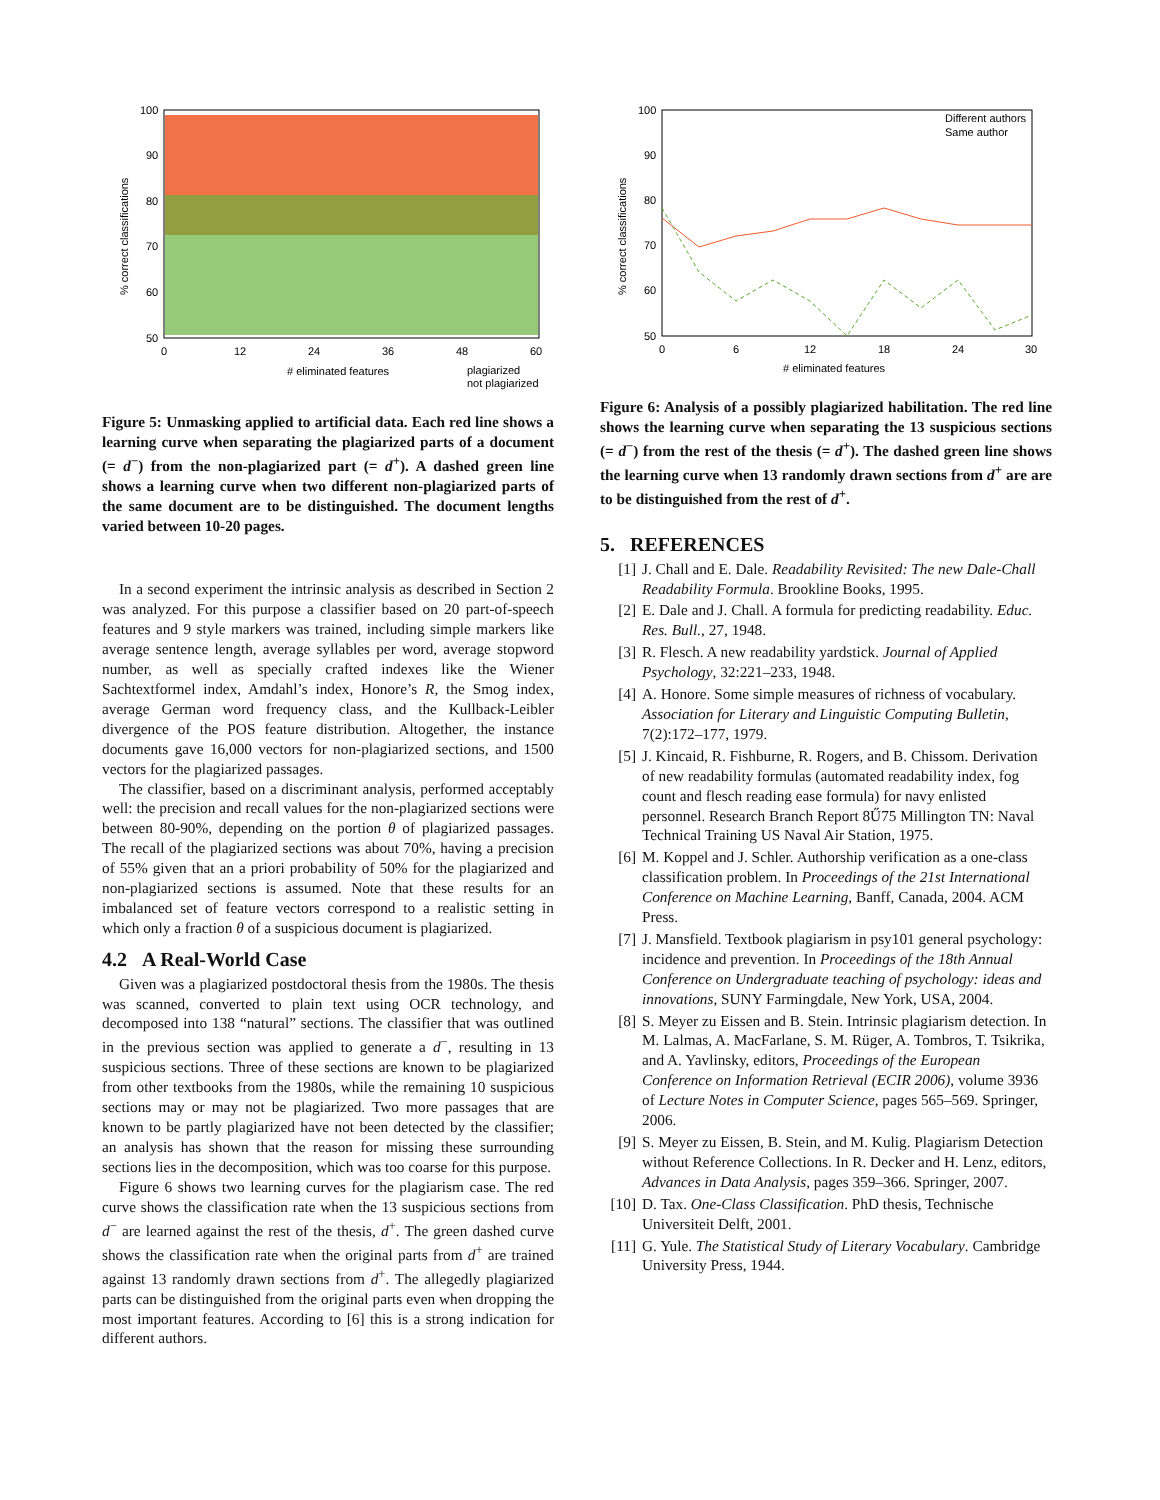100
90
80
70
60
50
0
12
24
36
48
60
# eliminated features
plagiarized
not plagiarized
% correct classifications
Figure 5: Unmasking applied to artificial data. Each red line shows a learning curve when separating the plagiarized parts of a document (= d<sup>−</sup>) from the non-plagiarized part (= d<sup>+</sup>). A dashed green line shows a learning curve when two different non-plagiarized parts of the same document are to be distinguished. The document lengths varied between 10-20 pages.
In a second experiment the intrinsic analysis as described in Section 2 was analyzed. For this purpose a classifier based on 20 part-of-speech features and 9 style markers was trained, including simple markers like average sentence length, average syllables per word, average stopword number, as well as specially crafted indexes like the Wiener Sachtextformel index, Amdahl’s index, Honore’s R, the Smog index, average German word frequency class, and the Kullback-Leibler divergence of the POS feature distribution. Altogether, the instance documents gave 16,000 vectors for non-plagiarized sections, and 1500 vectors for the plagiarized passages.
The classifier, based on a discriminant analysis, performed acceptably well: the precision and recall values for the non-plagiarized sections were between 80-90%, depending on the portion θ of plagiarized passages. The recall of the plagiarized sections was about 70%, having a precision of 55% given that an a priori probability of 50% for the plagiarized and non-plagiarized sections is assumed. Note that these results for an imbalanced set of feature vectors correspond to a realistic setting in which only a fraction θ of a suspicious document is plagiarized.
4.2 A Real-World Case
Given was a plagiarized postdoctoral thesis from the 1980s. The thesis was scanned, converted to plain text using OCR technology, and decomposed into 138 “natural” sections. The classifier that was outlined in the previous section was applied to generate a d<sup>−</sup>, resulting in 13 suspicious sections. Three of these sections are known to be plagiarized from other textbooks from the 1980s, while the remaining 10 suspicious sections may or may not be plagiarized. Two more passages that are known to be partly plagiarized have not been detected by the classifier; an analysis has shown that the reason for missing these surrounding sections lies in the decomposition, which was too coarse for this purpose.
Figure 6 shows two learning curves for the plagiarism case. The red curve shows the classification rate when the 13 suspicious sections from d<sup>−</sup> are learned against the rest of the thesis, d<sup>+</sup>. The green dashed curve shows the classification rate when the original parts from d<sup>+</sup> are trained against 13 randomly drawn sections from d<sup>+</sup>. The allegedly plagiarized parts can be distinguished from the original parts even when dropping the most important features. According to [6] this is a strong indication for different authors.
100
90
80
70
60
50
0
6
12
18
24
30
# eliminated features
Different authors
Same author
% correct classifications
Figure 6: Analysis of a possibly plagiarized habilitation. The red line shows the learning curve when separating the 13 suspicious sections (= d<sup>−</sup>) from the rest of the thesis (= d<sup>+</sup>). The dashed green line shows the learning curve when 13 randomly drawn sections from d<sup>+</sup> are are to be distinguished from the rest of d<sup>+</sup>.
5. REFERENCES
[1] J. Chall and E. Dale. Readability Revisited: The new Dale-Chall Readability Formula. Brookline Books, 1995.
[2] E. Dale and J. Chall. A formula for predicting readability. Educ. Res. Bull., 27, 1948.
[3] R. Flesch. A new readability yardstick. Journal of Applied Psychology, 32:221–233, 1948.
[4] A. Honore. Some simple measures of richness of vocabulary. Association for Literary and Linguistic Computing Bulletin, 7(2):172–177, 1979.
[5] J. Kincaid, R. Fishburne, R. Rogers, and B. Chissom. Derivation of new readability formulas (automated readability index, fog count and flesch reading ease formula) for navy enlisted personnel. Research Branch Report 8Ű75 Millington TN: Naval Technical Training US Naval Air Station, 1975.
[6] M. Koppel and J. Schler. Authorship verification as a one-class classification problem. In Proceedings of the 21st International Conference on Machine Learning, Banff, Canada, 2004. ACM Press.
[7] J. Mansfield. Textbook plagiarism in psy101 general psychology: incidence and prevention. In Proceedings of the 18th Annual Conference on Undergraduate teaching of psychology: ideas and innovations, SUNY Farmingdale, New York, USA, 2004.
[8] S. Meyer zu Eissen and B. Stein. Intrinsic plagiarism detection. In M. Lalmas, A. MacFarlane, S. M. Rüger, A. Tombros, T. Tsikrika, and A. Yavlinsky, editors, Proceedings of the European Conference on Information Retrieval (ECIR 2006), volume 3936 of Lecture Notes in Computer Science, pages 565–569. Springer, 2006.
[9] S. Meyer zu Eissen, B. Stein, and M. Kulig. Plagiarism Detection without Reference Collections. In R. Decker and H. Lenz, editors, Advances in Data Analysis, pages 359–366. Springer, 2007.
[10] D. Tax. One-Class Classification. PhD thesis, Technische Universiteit Delft, 2001.
[11] G. Yule. The Statistical Study of Literary Vocabulary. Cambridge University Press, 1944.